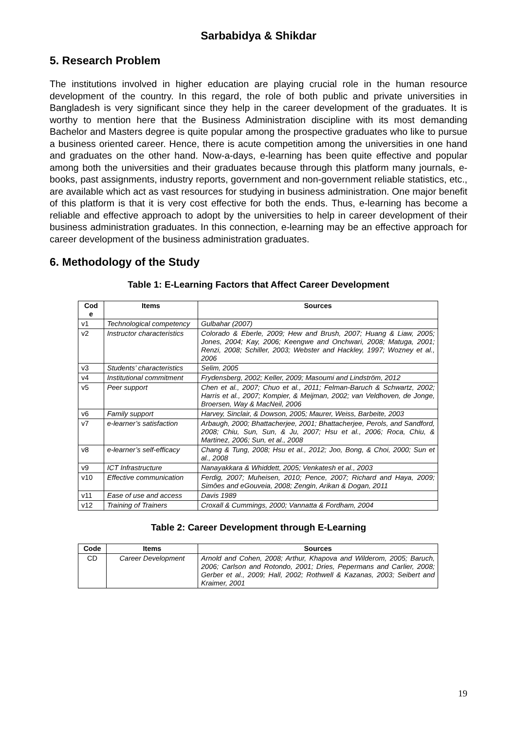Sarbabidya & Shikdar
5. Research Problem
The institutions involved in higher education are playing crucial role in the human resource development of the country. In this regard, the role of both public and private universities in Bangladesh is very significant since they help in the career development of the graduates. It is worthy to mention here that the Business Administration discipline with its most demanding Bachelor and Masters degree is quite popular among the prospective graduates who like to pursue a business oriented career. Hence, there is acute competition among the universities in one hand and graduates on the other hand. Now-a-days, e-learning has been quite effective and popular among both the universities and their graduates because through this platform many journals, e-books, past assignments, industry reports, government and non-government reliable statistics, etc., are available which act as vast resources for studying in business administration. One major benefit of this platform is that it is very cost effective for both the ends. Thus, e-learning has become a reliable and effective approach to adopt by the universities to help in career development of their business administration graduates. In this connection, e-learning may be an effective approach for career development of the business administration graduates.
6. Methodology of the Study
Table 1: E-Learning Factors that Affect Career Development
| Cod e | Items | Sources |
| --- | --- | --- |
| v1 | Technological competency | Gulbahar (2007) |
| v2 | Instructor characteristics | Colorado & Eberle, 2009; Hew and Brush, 2007; Huang & Liaw, 2005; Jones, 2004; Kay, 2006; Keengwe and Onchwari, 2008; Matuga, 2001; Renzi, 2008; Schiller, 2003; Webster and Hackley, 1997; Wozney et al., 2006 |
| v3 | Students’ characteristics | Selim, 2005 |
| v4 | Institutional commitment | Frydensberg, 2002; Keller, 2009; Masoumi and Lindström, 2012 |
| v5 | Peer support | Chen et al., 2007; Chuo et al., 2011; Felman-Baruch & Schwartz, 2002; Harris et al., 2007; Kompier, & Meijman, 2002; van Veldhoven, de Jonge, Broersen, Way & MacNeil, 2006 |
| v6 | Family support | Harvey, Sinclair, & Dowson, 2005; Maurer, Weiss, Barbeite, 2003 |
| v7 | e-learner’s satisfaction | Arbaugh, 2000; Bhattacherjee, 2001; Bhattacherjee, Perols, and Sandford, 2008; Chiu, Sun, Sun, & Ju, 2007; Hsu et al., 2006; Roca, Chiu, & Martinez, 2006; Sun, et al., 2008 |
| v8 | e-learner’s self-efficacy | Chang & Tung, 2008; Hsu et al., 2012; Joo, Bong, & Choi, 2000; Sun et al., 2008 |
| v9 | ICT Infrastructure | Nanayakkara & Whiddett, 2005; Venkatesh et al., 2003 |
| v10 | Effective communication | Ferdig, 2007; Muheisen, 2010; Pence, 2007; Richard and Haya, 2009; Simôes and eGouveia, 2008; Zengin, Arikan & Dogan, 2011 |
| v11 | Ease of use and access | Davis 1989 |
| v12 | Training of Trainers | Croxall & Cummings, 2000; Vannatta & Fordham, 2004 |
Table 2: Career Development through E-Learning
| Code | Items | Sources |
| --- | --- | --- |
| CD | Career Development | Arnold and Cohen, 2008; Arthur, Khapova and Wilderom, 2005; Baruch, 2006; Carlson and Rotondo, 2001; Dries, Pepermans and Carlier, 2008; Gerber et al., 2009; Hall, 2002; Rothwell & Kazanas, 2003; Seibert and Kraimer, 2001 |
19